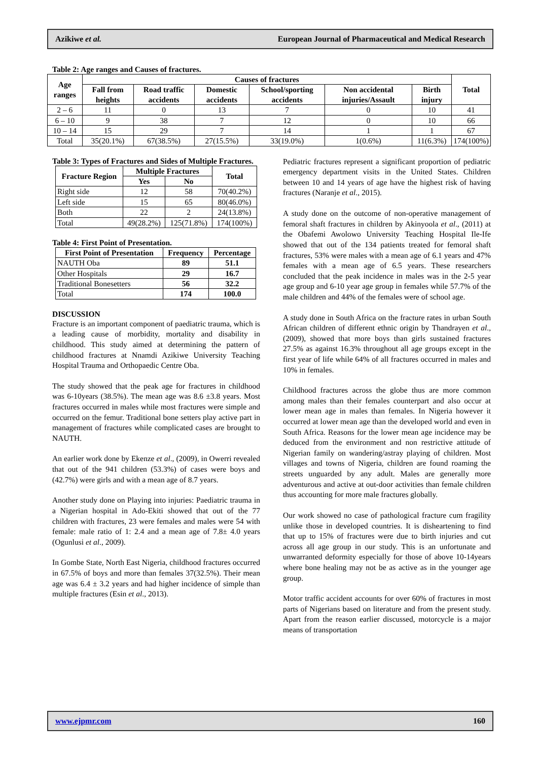Azikiwe et al. European Journal of Pharmaceutical and Medical Research
Table 2: Age ranges and Causes of fractures.
| Age ranges | Causes of fractures | | | | | | Total |
| --- | --- | --- | --- | --- | --- | --- | --- |
| | Fall from heights | Road traffic accidents | Domestic accidents | School/sporting accidents | Non accidental injuries/Assault | Birth injury | |
| 2 – 6 | 11 | 0 | 13 | 7 | 0 | 10 | 41 |
| 6 – 10 | 9 | 38 | 7 | 12 | 0 | 10 | 66 |
| 10 – 14 | 15 | 29 | 7 | 14 | 1 | 1 | 67 |
| Total | 35(20.1%) | 67(38.5%) | 27(15.5%) | 33(19.0%) | 1(0.6%) | 11(6.3%) | 174(100%) |
Table 3: Types of Fractures and Sides of Multiple Fractures.
| Fracture Region | Multiple Fractures | | Total |
| --- | --- | --- | --- |
| | Yes | No | |
| Right side | 12 | 58 | 70(40.2%) |
| Left side | 15 | 65 | 80(46.0%) |
| Both | 22 | 2 | 24(13.8%) |
| Total | 49(28.2%) | 125(71.8%) | 174(100%) |
Table 4: First Point of Presentation.
| First Point of Presentation | Frequency | Percentage |
| --- | --- | --- |
| NAUTH Oba | 89 | 51.1 |
| Other Hospitals | 29 | 16.7 |
| Traditional Bonesetters | 56 | 32.2 |
| Total | 174 | 100.0 |
DISCUSSION
Fracture is an important component of paediatric trauma, which is a leading cause of morbidity, mortality and disability in childhood. This study aimed at determining the pattern of childhood fractures at Nnamdi Azikiwe University Teaching Hospital Trauma and Orthopaedic Centre Oba.
The study showed that the peak age for fractures in childhood was 6-10years (38.5%). The mean age was 8.6 ±3.8 years. Most fractures occurred in males while most fractures were simple and occurred on the femur. Traditional bone setters play active part in management of fractures while complicated cases are brought to NAUTH.
An earlier work done by Ekenze et al., (2009), in Owerri revealed that out of the 941 children (53.3%) of cases were boys and (42.7%) were girls and with a mean age of 8.7 years.
Another study done on Playing into injuries: Paediatric trauma in a Nigerian hospital in Ado-Ekiti showed that out of the 77 children with fractures, 23 were females and males were 54 with female: male ratio of 1: 2.4 and a mean age of 7.8± 4.0 years (Ogunlusi et al., 2009).
In Gombe State, North East Nigeria, childhood fractures occurred in 67.5% of boys and more than females 37(32.5%). Their mean age was 6.4 ± 3.2 years and had higher incidence of simple than multiple fractures (Esin et al., 2013).
Pediatric fractures represent a significant proportion of pediatric emergency department visits in the United States. Children between 10 and 14 years of age have the highest risk of having fractures (Naranje et al., 2015).
A study done on the outcome of non-operative management of femoral shaft fractures in children by Akinyoola et al., (2011) at the Obafemi Awolowo University Teaching Hospital Ile-Ife showed that out of the 134 patients treated for femoral shaft fractures, 53% were males with a mean age of 6.1 years and 47% females with a mean age of 6.5 years. These researchers concluded that the peak incidence in males was in the 2-5 year age group and 6-10 year age group in females while 57.7% of the male children and 44% of the females were of school age.
A study done in South Africa on the fracture rates in urban South African children of different ethnic origin by Thandrayen et al., (2009), showed that more boys than girls sustained fractures 27.5% as against 16.3% throughout all age groups except in the first year of life while 64% of all fractures occurred in males and 10% in females.
Childhood fractures across the globe thus are more common among males than their females counterpart and also occur at lower mean age in males than females. In Nigeria however it occurred at lower mean age than the developed world and even in South Africa. Reasons for the lower mean age incidence may be deduced from the environment and non restrictive attitude of Nigerian family on wandering/astray playing of children. Most villages and towns of Nigeria, children are found roaming the streets unguarded by any adult. Males are generally more adventurous and active at out-door activities than female children thus accounting for more male fractures globally.
Our work showed no case of pathological fracture cum fragility unlike those in developed countries. It is disheartening to find that up to 15% of fractures were due to birth injuries and cut across all age group in our study. This is an unfortunate and unwarranted deformity especially for those of above 10-14years where bone healing may not be as active as in the younger age group.
Motor traffic accident accounts for over 60% of fractures in most parts of Nigerians based on literature and from the present study. Apart from the reason earlier discussed, motorcycle is a major means of transportation
www.ejpmr.com 160